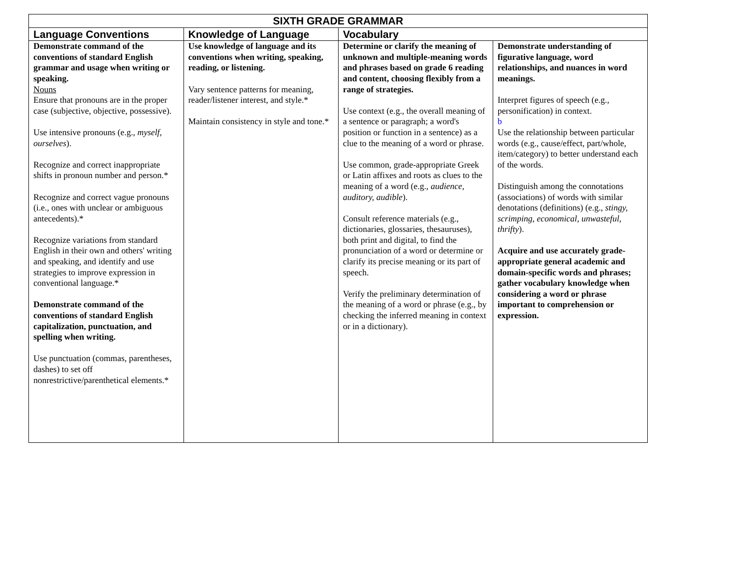| SIXTH GRADE GRAMMAR | | | |
| --- | --- | --- | --- |
| Language Conventions | Knowledge of Language | Vocabulary | |
| Demonstrate command of the conventions of standard English grammar and usage when writing or speaking. Nouns Ensure that pronouns are in the proper case (subjective, objective, possessive). Use intensive pronouns (e.g., myself, ourselves ). Recognize and correct inappropriate shifts in pronoun number and person.* Recognize and correct vague pronouns (i.e., ones with unclear or ambiguous antecedents).* Recognize variations from standard English in their own and others' writing and speaking, and identify and use strategies to improve expression in conventional language.* Demonstrate command of the conventions of standard English capitalization, punctuation, and spelling when writing. Use punctuation (commas, parentheses, dashes) to set off nonrestrictive/parenthetical elements.* | Use knowledge of language and its conventions when writing, speaking, reading, or listening. Vary sentence patterns for meaning, reader/listener interest, and style.* Maintain consistency in style and tone.* | Determine or clarify the meaning of unknown and multiple-meaning words and phrases based on grade 6 reading and content, choosing flexibly from a range of strategies. Use context (e.g., the overall meaning of a sentence or paragraph; a word's position or function in a sentence) as a clue to the meaning of a word or phrase. Use common, grade-appropriate Greek or Latin affixes and roots as clues to the meaning of a word (e.g., audience, auditory, audible ). Consult reference materials (e.g., dictionaries, glossaries, thesauruses), both print and digital, to find the pronunciation of a word or determine or clarify its precise meaning or its part of speech. Verify the preliminary determination of the meaning of a word or phrase (e.g., by checking the inferred meaning in context or in a dictionary). | Demonstrate understanding of figurative language, word relationships, and nuances in word meanings. Interpret figures of speech (e.g., personification) in context. b Use the relationship between particular words (e.g., cause/effect, part/whole, item/category) to better understand each of the words. Distinguish among the connotations (associations) of words with similar denotations (definitions) (e.g., stingy, scrimping, economical, unwasteful, thrifty ). Acquire and use accurately grade-appropriate general academic and domain-specific words and phrases; gather vocabulary knowledge when considering a word or phrase important to comprehension or expression. |